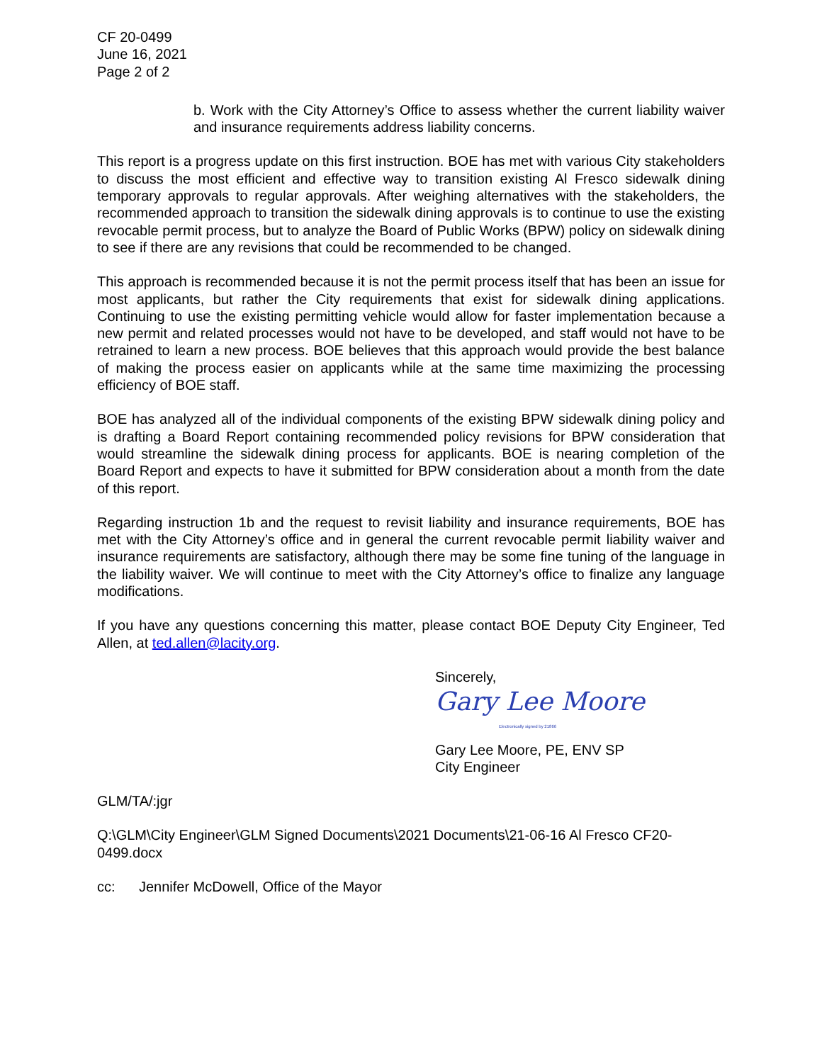CF 20-0499
June 16, 2021
Page 2 of 2
b. Work with the City Attorney’s Office to assess whether the current liability waiver and insurance requirements address liability concerns.
This report is a progress update on this first instruction. BOE has met with various City stakeholders to discuss the most efficient and effective way to transition existing Al Fresco sidewalk dining temporary approvals to regular approvals. After weighing alternatives with the stakeholders, the recommended approach to transition the sidewalk dining approvals is to continue to use the existing revocable permit process, but to analyze the Board of Public Works (BPW) policy on sidewalk dining to see if there are any revisions that could be recommended to be changed.
This approach is recommended because it is not the permit process itself that has been an issue for most applicants, but rather the City requirements that exist for sidewalk dining applications. Continuing to use the existing permitting vehicle would allow for faster implementation because a new permit and related processes would not have to be developed, and staff would not have to be retrained to learn a new process. BOE believes that this approach would provide the best balance of making the process easier on applicants while at the same time maximizing the processing efficiency of BOE staff.
BOE has analyzed all of the individual components of the existing BPW sidewalk dining policy and is drafting a Board Report containing recommended policy revisions for BPW consideration that would streamline the sidewalk dining process for applicants. BOE is nearing completion of the Board Report and expects to have it submitted for BPW consideration about a month from the date of this report.
Regarding instruction 1b and the request to revisit liability and insurance requirements, BOE has met with the City Attorney’s office and in general the current revocable permit liability waiver and insurance requirements are satisfactory, although there may be some fine tuning of the language in the liability waiver. We will continue to meet with the City Attorney’s office to finalize any language modifications.
If you have any questions concerning this matter, please contact BOE Deputy City Engineer, Ted Allen, at ted.allen@lacity.org.
Sincerely,
Gary Lee Moore
Electronically signed by 21866
Gary Lee Moore, PE, ENV SP
City Engineer
GLM/TA/:jgr
Q:\GLM\City Engineer\GLM Signed Documents\2021 Documents\21-06-16 Al Fresco CF20-0499.docx
cc: Jennifer McDowell, Office of the Mayor